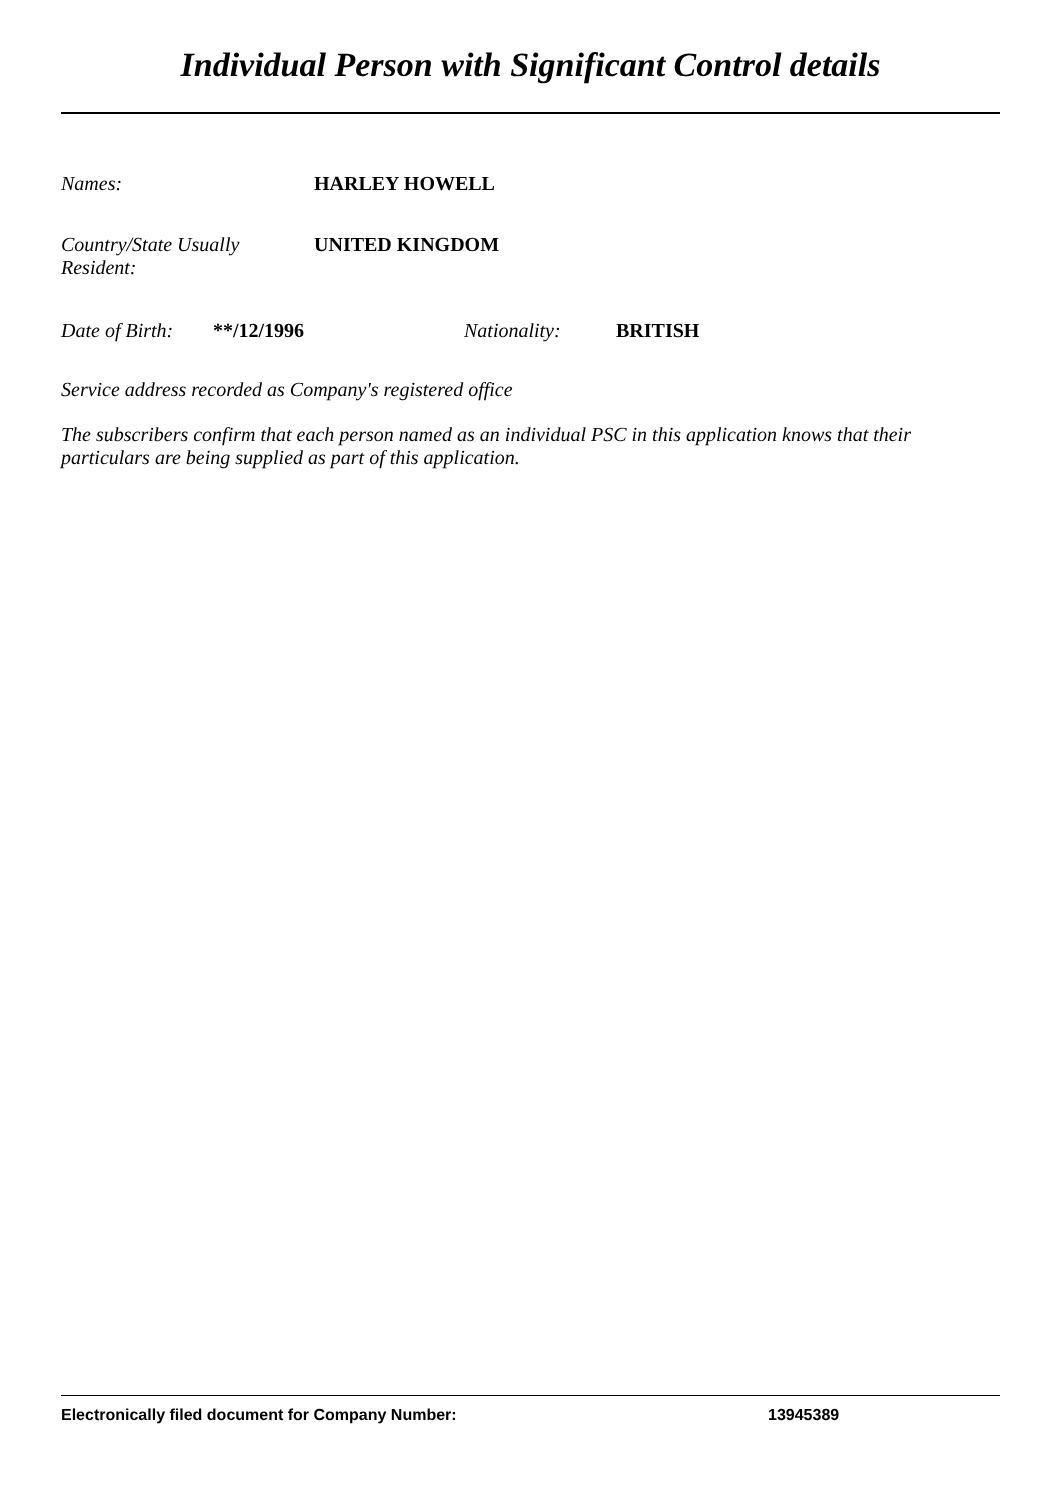Individual Person with Significant Control details
Names: HARLEY HOWELL
Country/State Usually
Resident:
UNITED KINGDOM
Date of Birth:
**/12/1996 Nationality: BRITISH
Service address recorded as Company's registered office
The subscribers confirm that each person named as an individual PSC in this application knows that their particulars are being supplied as part of this application.
Electronically filed document for Company Number: 13945389